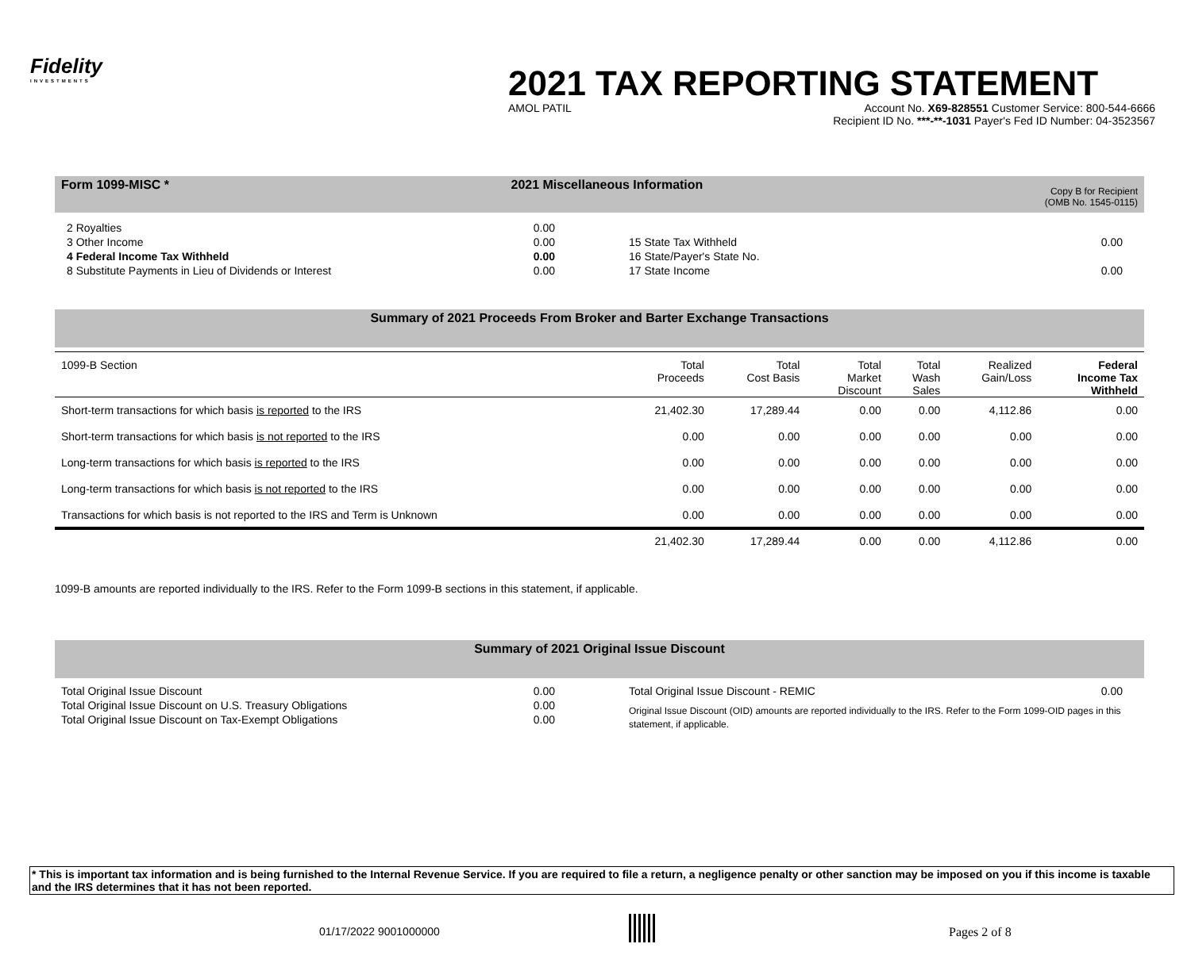Fidelity
INVESTMENTS
2021 TAX REPORTING STATEMENT
AMOL PATIL Account No. X69-828551 Customer Service: 800-544-6666
Recipient ID No. ***-**-1031 Payer's Fed ID Number: 04-3523567
Form 1099-MISC * 2021 Miscellaneous Information Copy B for Recipient
(OMB No. 1545-0115)
2 Royalties 0.00
3 Other Income 0.00
4 Federal Income Tax Withheld 0.00
8 Substitute Payments in Lieu of Dividends or Interest 0.00
15 State Tax Withheld 0.00
16 State/Payer's State No.
17 State Income 0.00
Summary of 2021 Proceeds From Broker and Barter Exchange Transactions
| 1099-B Section | Total Proceeds | Total Cost Basis | Total Market Discount | Total Wash Sales | Realized Gain/Loss | Federal Income Tax Withheld |
| --- | --- | --- | --- | --- | --- | --- |
| Short-term transactions for which basis is reported to the IRS | 21,402.30 | 17,289.44 | 0.00 | 0.00 | 4,112.86 | 0.00 |
| Short-term transactions for which basis is not reported to the IRS | 0.00 | 0.00 | 0.00 | 0.00 | 0.00 | 0.00 |
| Long-term transactions for which basis is reported to the IRS | 0.00 | 0.00 | 0.00 | 0.00 | 0.00 | 0.00 |
| Long-term transactions for which basis is not reported to the IRS | 0.00 | 0.00 | 0.00 | 0.00 | 0.00 | 0.00 |
| Transactions for which basis is not reported to the IRS and Term is Unknown | 0.00 | 0.00 | 0.00 | 0.00 | 0.00 | 0.00 |
| | 21,402.30 | 17,289.44 | 0.00 | 0.00 | 4,112.86 | 0.00 |
1099-B amounts are reported individually to the IRS. Refer to the Form 1099-B sections in this statement, if applicable.
Summary of 2021 Original Issue Discount
Total Original Issue Discount 0.00
Total Original Issue Discount on U.S. Treasury Obligations 0.00
Total Original Issue Discount on Tax-Exempt Obligations 0.00
Total Original Issue Discount - REMIC 0.00
Original Issue Discount (OID) amounts are reported individually to the IRS. Refer to the Form 1099-OID pages in this statement, if applicable.
* This is important tax information and is being furnished to the Internal Revenue Service. If you are required to file a return, a negligence penalty or other sanction may be imposed on you if this income is taxable and the IRS determines that it has not been reported.
01/17/2022 9001000000 Pages 2 of 8